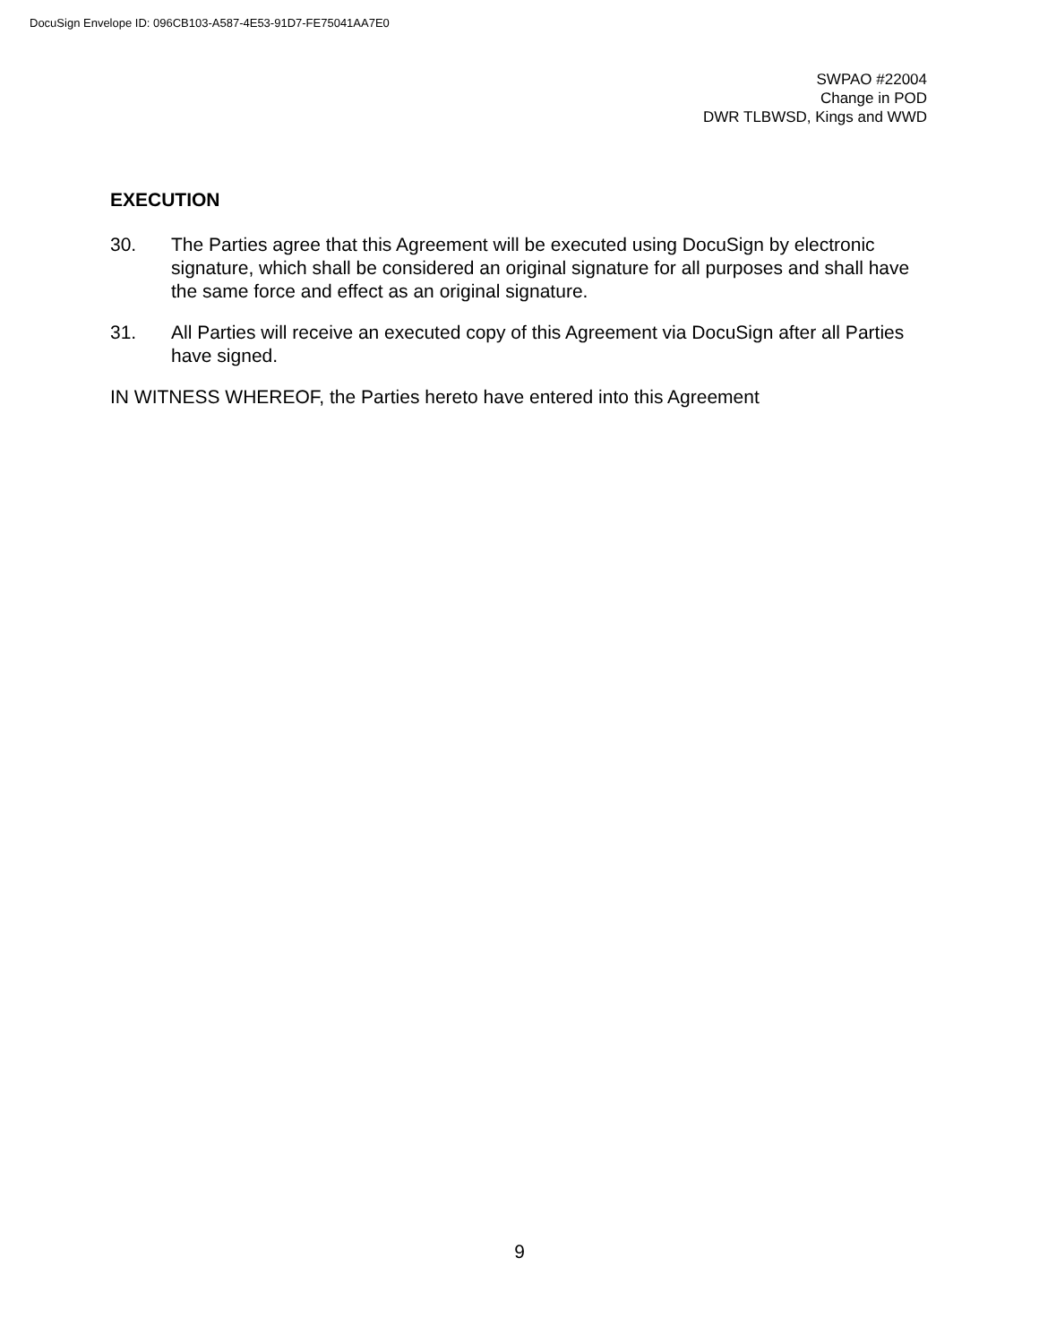DocuSign Envelope ID: 096CB103-A587-4E53-91D7-FE75041AA7E0
SWPAO #22004
Change in POD
DWR TLBWSD, Kings and WWD
EXECUTION
30. The Parties agree that this Agreement will be executed using DocuSign by electronic signature, which shall be considered an original signature for all purposes and shall have the same force and effect as an original signature.
31. All Parties will receive an executed copy of this Agreement via DocuSign after all Parties have signed.
IN WITNESS WHEREOF, the Parties hereto have entered into this Agreement
9